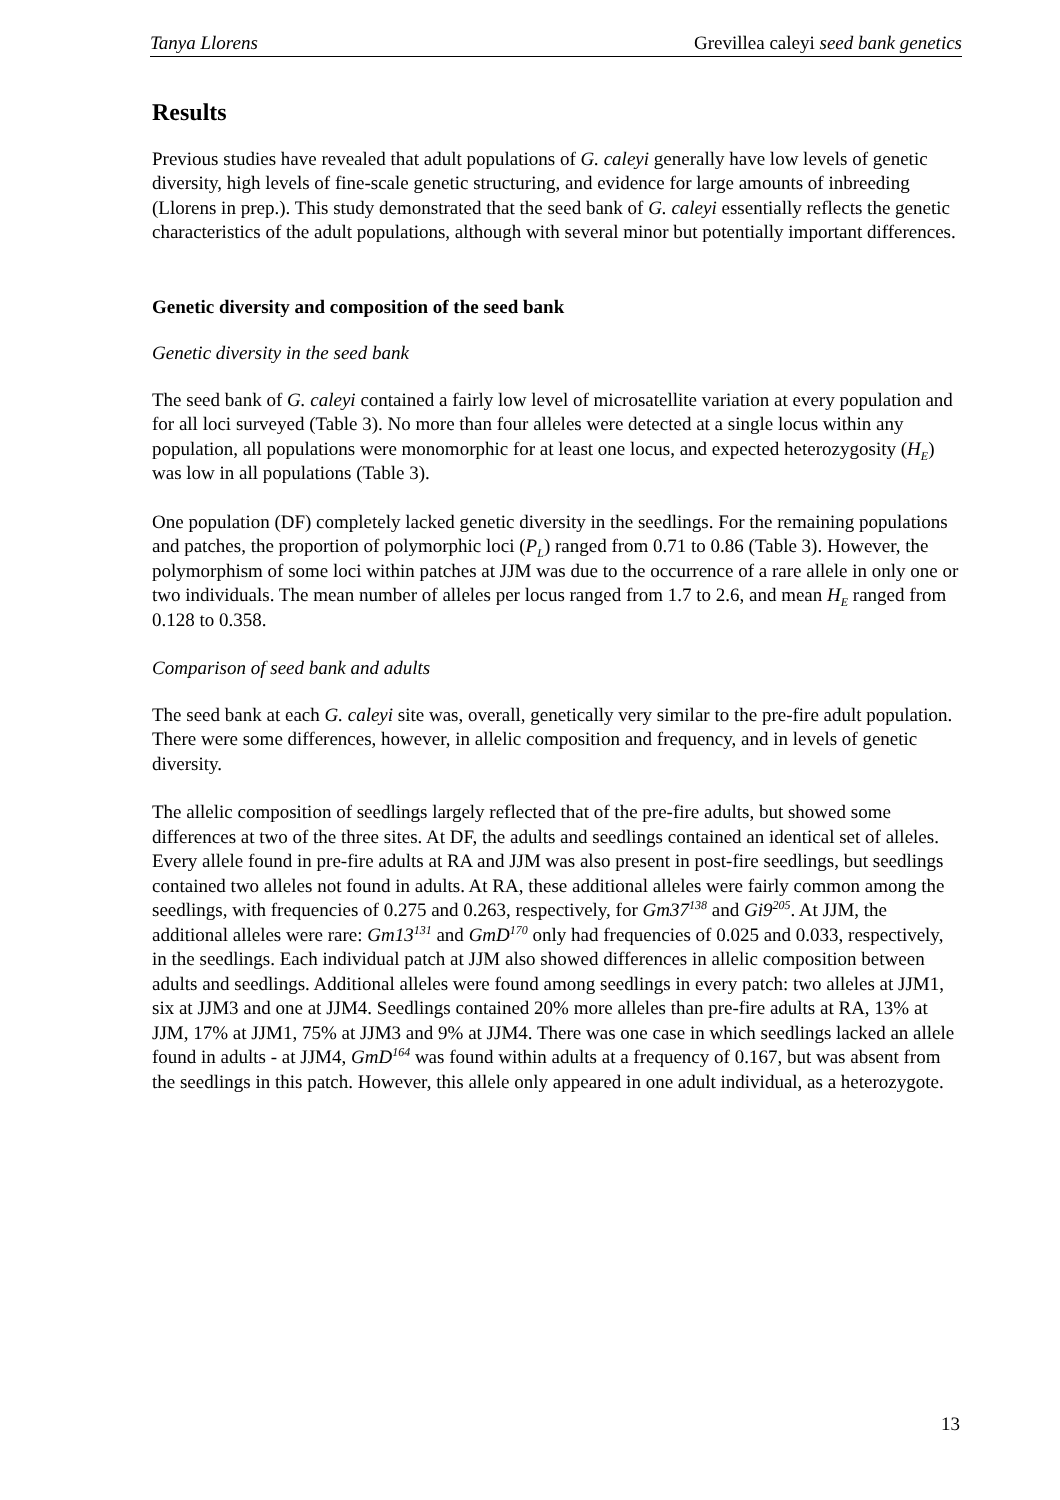Tanya Llorens Grevillea caleyi seed bank genetics
Results
Previous studies have revealed that adult populations of G. caleyi generally have low levels of genetic diversity, high levels of fine-scale genetic structuring, and evidence for large amounts of inbreeding (Llorens in prep.). This study demonstrated that the seed bank of G. caleyi essentially reflects the genetic characteristics of the adult populations, although with several minor but potentially important differences.
Genetic diversity and composition of the seed bank
Genetic diversity in the seed bank
The seed bank of G. caleyi contained a fairly low level of microsatellite variation at every population and for all loci surveyed (Table 3). No more than four alleles were detected at a single locus within any population, all populations were monomorphic for at least one locus, and expected heterozygosity (H<sub>E</sub>) was low in all populations (Table 3).
One population (DF) completely lacked genetic diversity in the seedlings. For the remaining populations and patches, the proportion of polymorphic loci (P<sub>L</sub>) ranged from 0.71 to 0.86 (Table 3). However, the polymorphism of some loci within patches at JJM was due to the occurrence of a rare allele in only one or two individuals. The mean number of alleles per locus ranged from 1.7 to 2.6, and mean H<sub>E</sub> ranged from 0.128 to 0.358.
Comparison of seed bank and adults
The seed bank at each G. caleyi site was, overall, genetically very similar to the pre-fire adult population. There were some differences, however, in allelic composition and frequency, and in levels of genetic diversity.
The allelic composition of seedlings largely reflected that of the pre-fire adults, but showed some differences at two of the three sites. At DF, the adults and seedlings contained an identical set of alleles. Every allele found in pre-fire adults at RA and JJM was also present in post-fire seedlings, but seedlings contained two alleles not found in adults. At RA, these additional alleles were fairly common among the seedlings, with frequencies of 0.275 and 0.263, respectively, for Gm37<sup>138</sup> and Gi9<sup>205</sup>. At JJM, the additional alleles were rare: Gm13<sup>131</sup> and GmD<sup>170</sup> only had frequencies of 0.025 and 0.033, respectively, in the seedlings. Each individual patch at JJM also showed differences in allelic composition between adults and seedlings. Additional alleles were found among seedlings in every patch: two alleles at JJM1, six at JJM3 and one at JJM4. Seedlings contained 20% more alleles than pre-fire adults at RA, 13% at JJM, 17% at JJM1, 75% at JJM3 and 9% at JJM4. There was one case in which seedlings lacked an allele found in adults - at JJM4, GmD<sup>164</sup> was found within adults at a frequency of 0.167, but was absent from the seedlings in this patch. However, this allele only appeared in one adult individual, as a heterozygote.
13